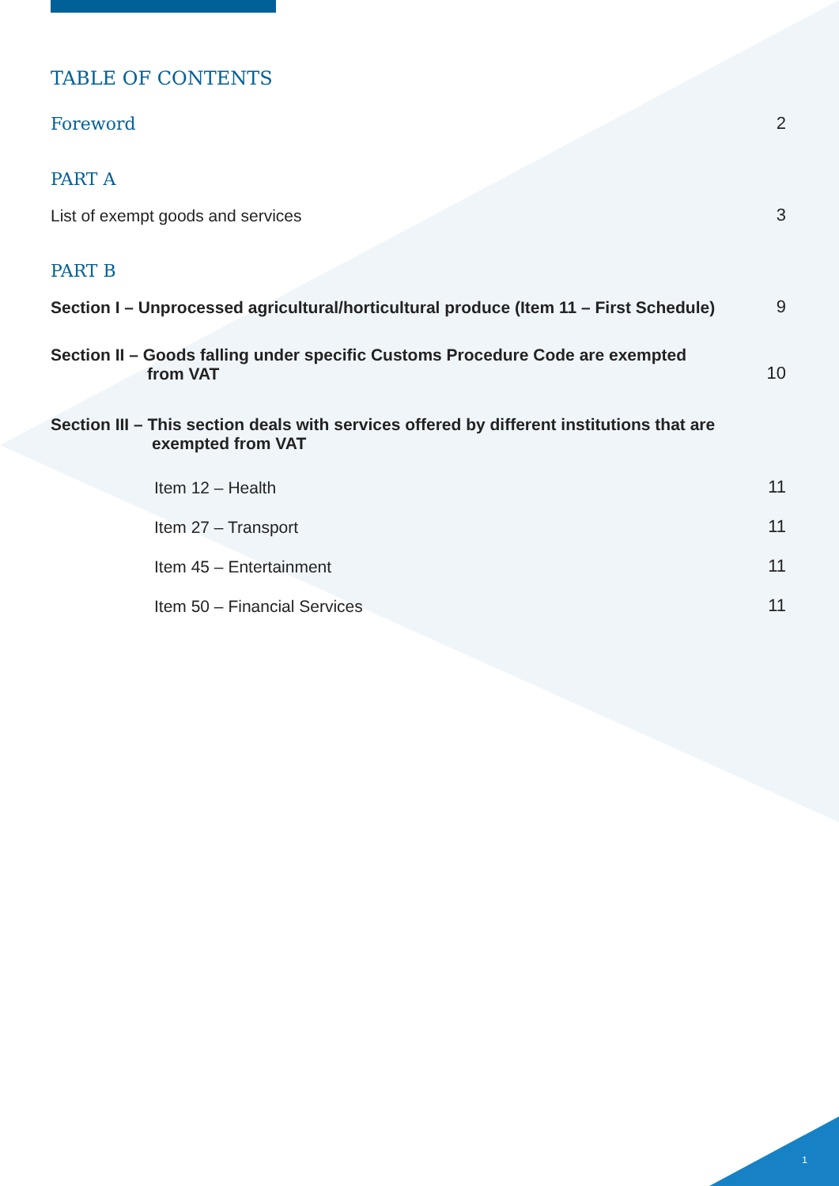TABLE OF CONTENTS
Foreword 2
PART A
List of exempt goods and services 3
PART B
Section I – Unprocessed agricultural/horticultural produce (Item 11 – First Schedule) 9
Section II – Goods falling under specific Customs Procedure Code are exempted
from VAT 10
Section III – This section deals with services offered by different institutions that are
exempted from VAT
Item 12 – Health 11
Item 27 – Transport 11
Item 45 – Entertainment 11
Item 50 – Financial Services 11
1